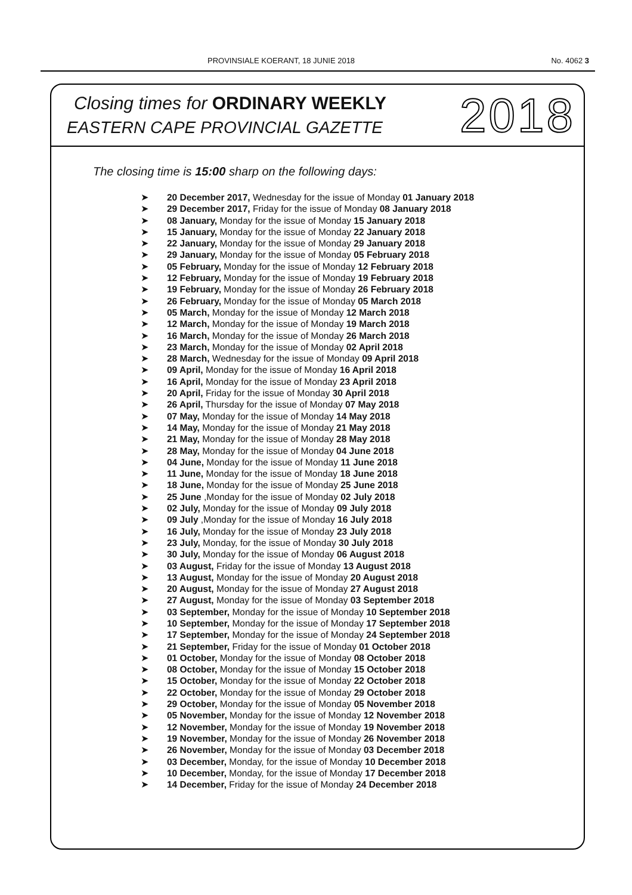PROVINSIALE KOERANT, 18 JUNIE 2018 No. 4062 3
Closing times for ORDINARY WEEKLY
EASTERN CAPE PROVINCIAL GAZETTE
2018
The closing time is 15:00 sharp on the following days:
➤ 20 December 2017, Wednesday for the issue of Monday 01 January 2018
➤ 29 December 2017, Friday for the issue of Monday 08 January 2018
➤ 08 January, Monday for the issue of Monday 15 January 2018
➤ 15 January, Monday for the issue of Monday 22 January 2018
➤ 22 January, Monday for the issue of Monday 29 January 2018
➤ 29 January, Monday for the issue of Monday 05 February 2018
➤ 05 February, Monday for the issue of Monday 12 February 2018
➤ 12 February, Monday for the issue of Monday 19 February 2018
➤ 19 February, Monday for the issue of Monday 26 February 2018
➤ 26 February, Monday for the issue of Monday 05 March 2018
➤ 05 March, Monday for the issue of Monday 12 March 2018
➤ 12 March, Monday for the issue of Monday 19 March 2018
➤ 16 March, Monday for the issue of Monday 26 March 2018
➤ 23 March, Monday for the issue of Monday 02 April 2018
➤ 28 March, Wednesday for the issue of Monday 09 April 2018
➤ 09 April, Monday for the issue of Monday 16 April 2018
➤ 16 April, Monday for the issue of Monday 23 April 2018
➤ 20 April, Friday for the issue of Monday 30 April 2018
➤ 26 April, Thursday for the issue of Monday 07 May 2018
➤ 07 May, Monday for the issue of Monday 14 May 2018
➤ 14 May, Monday for the issue of Monday 21 May 2018
➤ 21 May, Monday for the issue of Monday 28 May 2018
➤ 28 May, Monday for the issue of Monday 04 June 2018
➤ 04 June, Monday for the issue of Monday 11 June 2018
➤ 11 June, Monday for the issue of Monday 18 June 2018
➤ 18 June, Monday for the issue of Monday 25 June 2018
➤ 25 June ,Monday for the issue of Monday 02 July 2018
➤ 02 July, Monday for the issue of Monday 09 July 2018
➤ 09 July ,Monday for the issue of Monday 16 July 2018
➤ 16 July, Monday for the issue of Monday 23 July 2018
➤ 23 July, Monday, for the issue of Monday 30 July 2018
➤ 30 July, Monday for the issue of Monday 06 August 2018
➤ 03 August, Friday for the issue of Monday 13 August 2018
➤ 13 August, Monday for the issue of Monday 20 August 2018
➤ 20 August, Monday for the issue of Monday 27 August 2018
➤ 27 August, Monday for the issue of Monday 03 September 2018
➤ 03 September, Monday for the issue of Monday 10 September 2018
➤ 10 September, Monday for the issue of Monday 17 September 2018
➤ 17 September, Monday for the issue of Monday 24 September 2018
➤ 21 September, Friday for the issue of Monday 01 October 2018
➤ 01 October, Monday for the issue of Monday 08 October 2018
➤ 08 October, Monday for the issue of Monday 15 October 2018
➤ 15 October, Monday for the issue of Monday 22 October 2018
➤ 22 October, Monday for the issue of Monday 29 October 2018
➤ 29 October, Monday for the issue of Monday 05 November 2018
➤ 05 November, Monday for the issue of Monday 12 November 2018
➤ 12 November, Monday for the issue of Monday 19 November 2018
➤ 19 November, Monday for the issue of Monday 26 November 2018
➤ 26 November, Monday for the issue of Monday 03 December 2018
➤ 03 December, Monday, for the issue of Monday 10 December 2018
➤ 10 December, Monday, for the issue of Monday 17 December 2018
➤ 14 December, Friday for the issue of Monday 24 December 2018